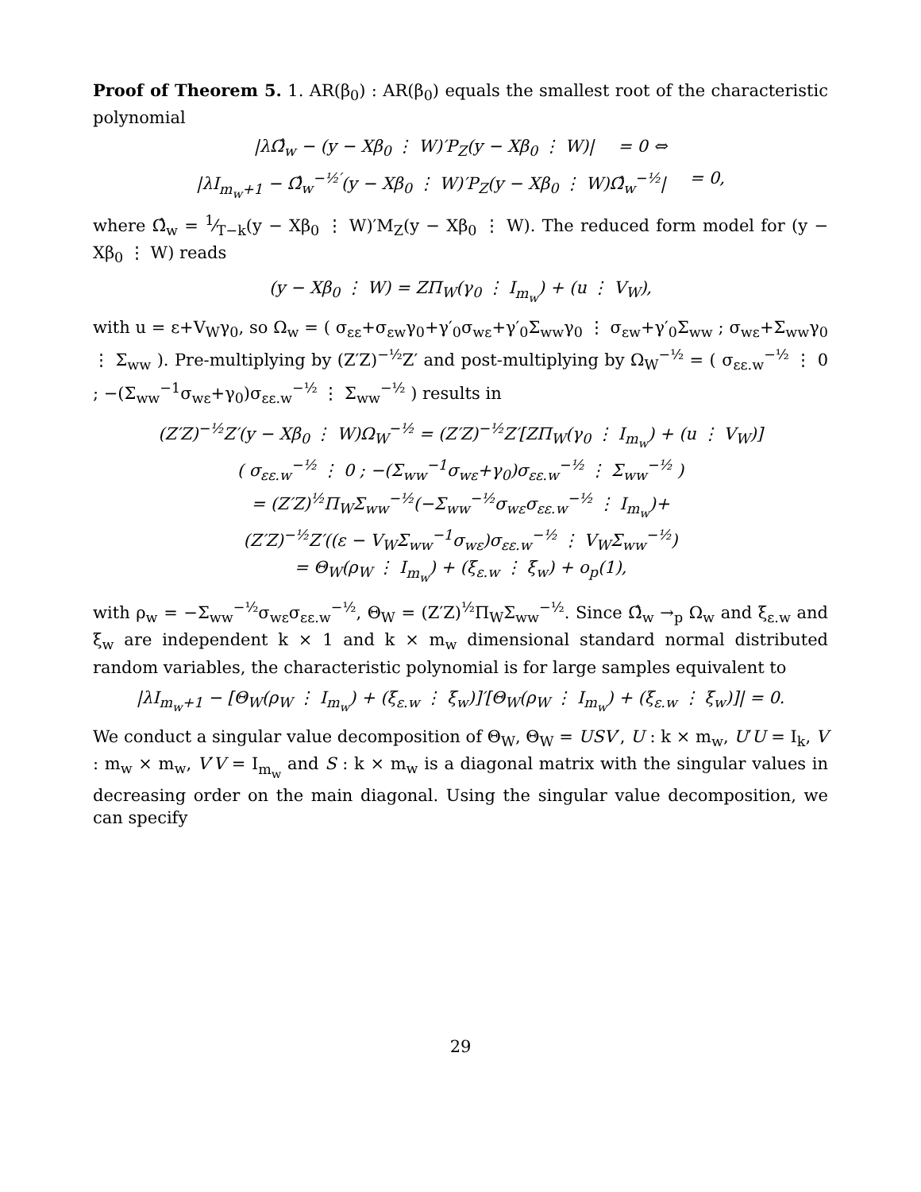Proof of Theorem 5. 1. AR(β<sub>0</sub>) : AR(β<sub>0</sub>) equals the smallest root of the characteristic polynomial
|λΩ̂<sub>w</sub> − (y − Xβ<sub>0</sub> ⋮ W)′P<sub>Z</sub>(y − Xβ<sub>0</sub> ⋮ W)| = 0 ⇔
|λI<sub>m<sub>w</sub>+1</sub> − Ω̂<sub>w</sub><sup>−½′</sup>(y − Xβ<sub>0</sub> ⋮ W)′P<sub>Z</sub>(y − Xβ<sub>0</sub> ⋮ W)Ω̂<sub>w</sub><sup>−½</sup>| = 0,
where Ω̂<sub>w</sub> = 1⁄T−k(y − Xβ<sub>0</sub> ⋮ W)′M<sub>Z</sub>(y − Xβ<sub>0</sub> ⋮ W). The reduced form model for (y − Xβ<sub>0</sub> ⋮ W) reads
(y − Xβ<sub>0</sub> ⋮ W) = ZΠ<sub>W</sub>(γ<sub>0</sub> ⋮ I<sub>m<sub>w</sub></sub>) + (u ⋮ V<sub>W</sub>),
with u = ε+V<sub>W</sub>γ<sub>0</sub>, so Ω<sub>w</sub> = ( σ<sub>εε</sub>+σ<sub>εw</sub>γ<sub>0</sub>+γ′<sub>0</sub>σ<sub>wε</sub>+γ′<sub>0</sub>Σ<sub>ww</sub>γ<sub>0</sub> ⋮ σ<sub>εw</sub>+γ′<sub>0</sub>Σ<sub>ww</sub> ; σ<sub>wε</sub>+Σ<sub>ww</sub>γ<sub>0</sub> ⋮ Σ<sub>ww</sub> ). Pre-multiplying by (Z′Z)<sup>−½</sup>Z′ and post-multiplying by Ω<sub>W</sub><sup>−½</sup> = ( σ<sub>εε.w</sub><sup>−½</sup> ⋮ 0 ; −(Σ<sub>ww</sub><sup>−1</sup>σ<sub>wε</sub>+γ<sub>0</sub>)σ<sub>εε.w</sub><sup>−½</sup> ⋮ Σ<sub>ww</sub><sup>−½</sup> ) results in
(Z′Z)<sup>−½</sup>Z′(y − Xβ<sub>0</sub> ⋮ W)Ω<sub>W</sub><sup>−½</sup> = (Z′Z)<sup>−½</sup>Z′[ZΠ<sub>W</sub>(γ<sub>0</sub> ⋮ I<sub>m<sub>w</sub></sub>) + (u ⋮ V<sub>W</sub>)]
( σ<sub>εε.w</sub><sup>−½</sup> ⋮ 0 ; −(Σ<sub>ww</sub><sup>−1</sup>σ<sub>wε</sub>+γ<sub>0</sub>)σ<sub>εε.w</sub><sup>−½</sup> ⋮ Σ<sub>ww</sub><sup>−½</sup> )
= (Z′Z)<sup>½</sup>Π<sub>W</sub>Σ<sub>ww</sub><sup>−½</sup>(−Σ<sub>ww</sub><sup>−½</sup>σ<sub>wε</sub>σ<sub>εε.w</sub><sup>−½</sup> ⋮ I<sub>m<sub>w</sub></sub>)+
(Z′Z)<sup>−½</sup>Z′((ε − V<sub>W</sub>Σ<sub>ww</sub><sup>−1</sup>σ<sub>wε</sub>)σ<sub>εε.w</sub><sup>−½</sup> ⋮ V<sub>W</sub>Σ<sub>ww</sub><sup>−½</sup>)
= Θ<sub>W</sub>(ρ<sub>W</sub> ⋮ I<sub>m<sub>w</sub></sub>) + (ξ<sub>ε.w</sub> ⋮ ξ<sub>w</sub>) + o<sub>p</sub>(1),
with ρ<sub>w</sub> = −Σ<sub>ww</sub><sup>−½</sup>σ<sub>wε</sub>σ<sub>εε.w</sub><sup>−½</sup>, Θ<sub>W</sub> = (Z′Z)<sup>½</sup>Π<sub>W</sub>Σ<sub>ww</sub><sup>−½</sup>. Since Ω̂<sub>w</sub> →<sub>p</sub> Ω<sub>w</sub> and ξ<sub>ε.w</sub> and ξ<sub>w</sub> are independent k × 1 and k × m<sub>w</sub> dimensional standard normal distributed random variables, the characteristic polynomial is for large samples equivalent to
|λI<sub>m<sub>w</sub>+1</sub> − [Θ<sub>W</sub>(ρ<sub>W</sub> ⋮ I<sub>m<sub>w</sub></sub>) + (ξ<sub>ε.w</sub> ⋮ ξ<sub>w</sub>)]′[Θ<sub>W</sub>(ρ<sub>W</sub> ⋮ I<sub>m<sub>w</sub></sub>) + (ξ<sub>ε.w</sub> ⋮ ξ<sub>w</sub>)]| = 0.
We conduct a singular value decomposition of Θ<sub>W</sub>, Θ<sub>W</sub> = USV′, U : k × m<sub>w</sub>, U′U = I<sub>k</sub>, V : m<sub>w</sub> × m<sub>w</sub>, V′V = I<sub>m<sub>w</sub></sub> and S : k × m<sub>w</sub> is a diagonal matrix with the singular values in decreasing order on the main diagonal. Using the singular value decomposition, we can specify
29